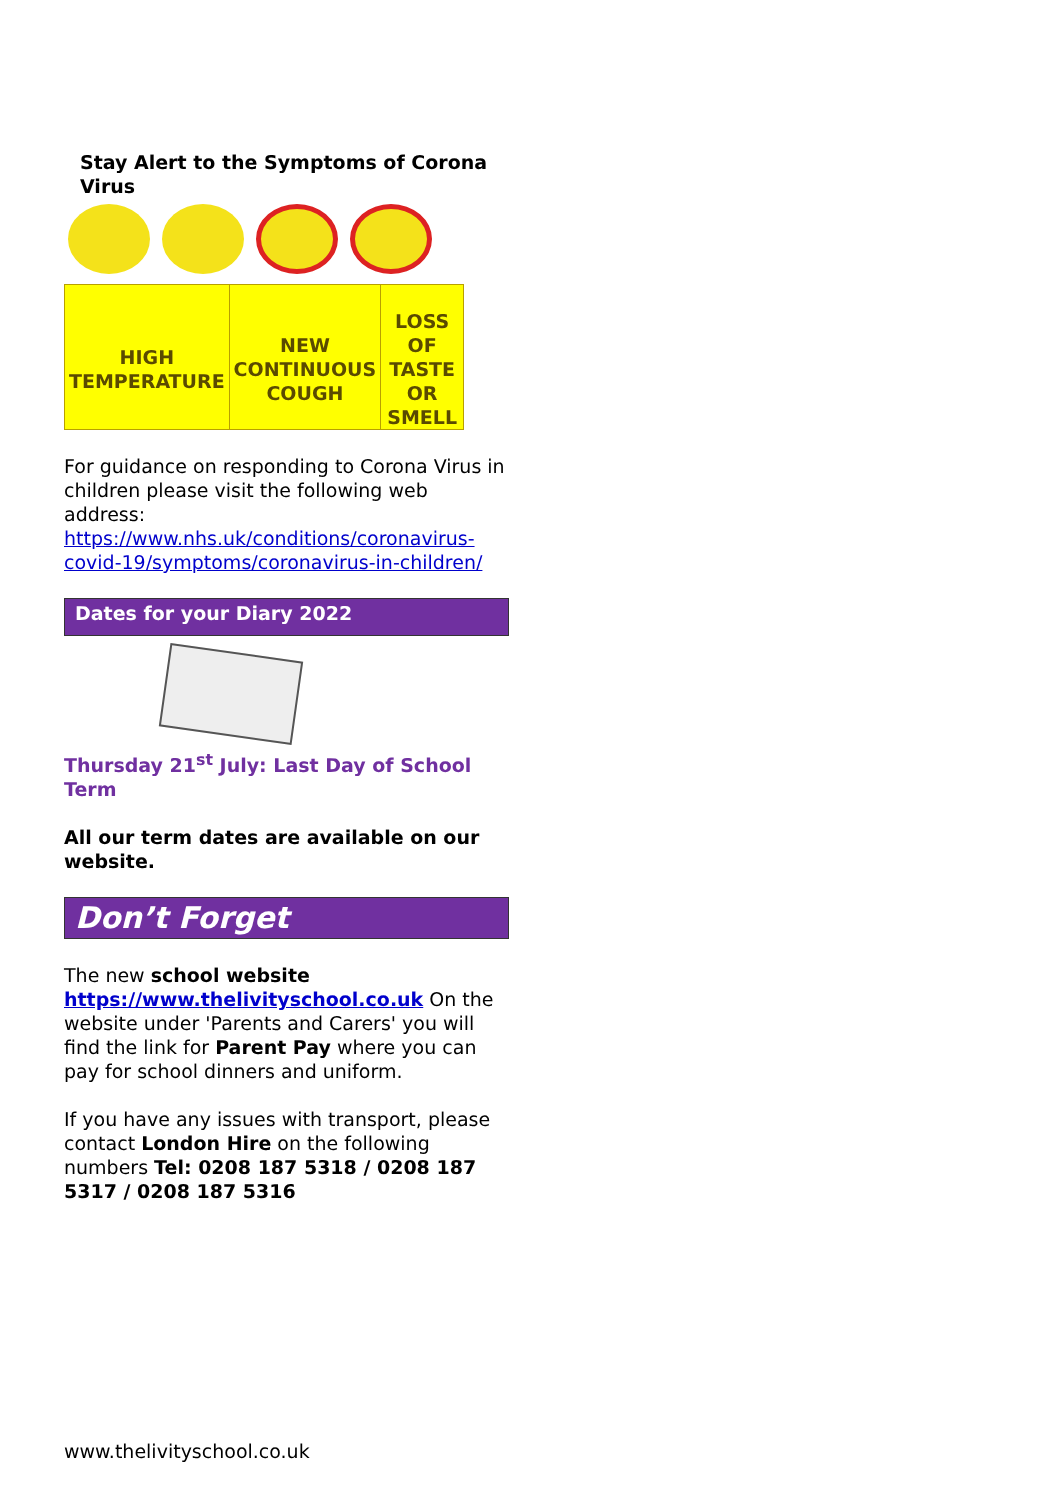Stay Alert to the Symptoms of Corona Virus
| HIGH TEMPERATURE | NEW CONTINUOUS COUGH | LOSS OF TASTE OR SMELL |
For guidance on responding to Corona Virus in children please visit the following web address:
https://www.nhs.uk/conditions/coronavirus-covid-19/symptoms/coronavirus-in-children/
Dates for your Diary 2022
Thursday 21<sup>st</sup> July: Last Day of School Term
All our term dates are available on our website.
Don’t Forget
The new school website
https://www.thelivityschool.co.uk On the website under 'Parents and Carers' you will find the link for Parent Pay where you can pay for school dinners and uniform.
If you have any issues with transport, please contact London Hire on the following numbers Tel: 0208 187 5318 / 0208 187 5317 / 0208 187 5316
www.thelivityschool.co.uk